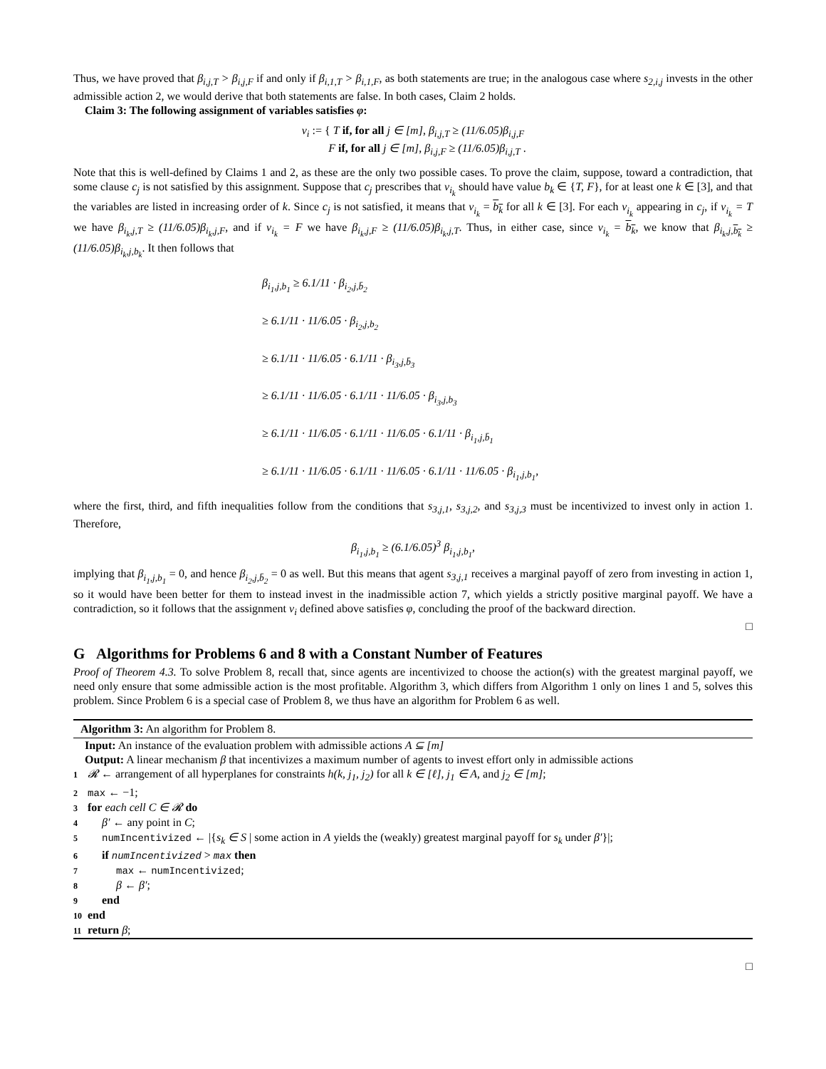Thus, we have proved that β<sub>i,j,T</sub> > β<sub>i,j,F</sub> if and only if β<sub>i,1,T</sub> > β<sub>i,1,F</sub>, as both statements are true; in the analogous case where s<sub>2,i,j</sub> invests in the other admissible action 2, we would derive that both statements are false. In both cases, Claim 2 holds.
Claim 3: The following assignment of variables satisfies φ:
v<sub>i</sub> := { T if, for all j ∈ [m], β<sub>i,j,T</sub> ≥ (11/6.05)β<sub>i,j,F</sub>
F if, for all j ∈ [m], β<sub>i,j,F</sub> ≥ (11/6.05)β<sub>i,j,T</sub> .
Note that this is well-defined by Claims 1 and 2, as these are the only two possible cases. To prove the claim, suppose, toward a contradiction, that some clause c<sub>j</sub> is not satisfied by this assignment. Suppose that c<sub>j</sub> prescribes that v<sub>i<sub>k</sub></sub> should have value b<sub>k</sub> ∈ {T, F}, for at least one k ∈ [3], and that the variables are listed in increasing order of k. Since c<sub>j</sub> is not satisfied, it means that v<sub>i<sub>k</sub></sub> = b<sub>k</sub> for all k ∈ [3]. For each v<sub>i<sub>k</sub></sub> appearing in c<sub>j</sub>, if v<sub>i<sub>k</sub></sub> = T we have β<sub>i<sub>k</sub>,j,T</sub> ≥ (11/6.05)β<sub>i<sub>k</sub>,j,F</sub>, and if v<sub>i<sub>k</sub></sub> = F we have β<sub>i<sub>k</sub>,j,F</sub> ≥ (11/6.05)β<sub>i<sub>k</sub>,j,T</sub>. Thus, in either case, since v<sub>i<sub>k</sub></sub> = b<sub>k</sub>, we know that β<sub>i<sub>k</sub>,j,b<sub>k</sub></sub> ≥ (11/6.05)β<sub>i<sub>k</sub>,j,b<sub>k</sub></sub>. It then follows that
β<sub>i<sub>1</sub>,j,b<sub>1</sub></sub> ≥ 6.1/11 · β<sub>i<sub>2</sub>,j,b̄<sub>2</sub></sub>
≥ 6.1/11 · 11/6.05 · β<sub>i<sub>2</sub>,j,b<sub>2</sub></sub>
≥ 6.1/11 · 11/6.05 · 6.1/11 · β<sub>i<sub>3</sub>,j,b̄<sub>3</sub></sub>
≥ 6.1/11 · 11/6.05 · 6.1/11 · 11/6.05 · β<sub>i<sub>3</sub>,j,b<sub>3</sub></sub>
≥ 6.1/11 · 11/6.05 · 6.1/11 · 11/6.05 · 6.1/11 · β<sub>i<sub>1</sub>,j,b̄<sub>1</sub></sub>
≥ 6.1/11 · 11/6.05 · 6.1/11 · 11/6.05 · 6.1/11 · 11/6.05 · β<sub>i<sub>1</sub>,j,b<sub>1</sub></sub>,
where the first, third, and fifth inequalities follow from the conditions that s<sub>3,j,1</sub>, s<sub>3,j,2</sub>, and s<sub>3,j,3</sub> must be incentivized to invest only in action 1. Therefore,
β<sub>i<sub>1</sub>,j,b<sub>1</sub></sub> ≥ (6.1/6.05)<sup>3</sup> β<sub>i<sub>1</sub>,j,b<sub>1</sub></sub>,
implying that β<sub>i<sub>1</sub>,j,b<sub>1</sub></sub> = 0, and hence β<sub>i<sub>2</sub>,j,b̄<sub>2</sub></sub> = 0 as well. But this means that agent s<sub>3,j,1</sub> receives a marginal payoff of zero from investing in action 1, so it would have been better for them to instead invest in the inadmissible action 7, which yields a strictly positive marginal payoff. We have a contradiction, so it follows that the assignment v<sub>i</sub> defined above satisfies φ, concluding the proof of the backward direction.
□
G Algorithms for Problems 6 and 8 with a Constant Number of Features
Proof of Theorem 4.3. To solve Problem 8, recall that, since agents are incentivized to choose the action(s) with the greatest marginal payoff, we need only ensure that some admissible action is the most profitable. Algorithm 3, which differs from Algorithm 1 only on lines 1 and 5, solves this problem. Since Problem 6 is a special case of Problem 8, we thus have an algorithm for Problem 6 as well.
Algorithm 3: An algorithm for Problem 8.
Input: An instance of the evaluation problem with admissible actions A ⊆ [m]
Output: A linear mechanism β that incentivizes a maximum number of agents to invest effort only in admissible actions
1 𝓡 ← arrangement of all hyperplanes for constraints h(k, j<sub>1</sub>, j<sub>2</sub>) for all k ∈ [ℓ], j<sub>1</sub> ∈ A, and j<sub>2</sub> ∈ [m];
2 max ← −1;
3 for each cell C ∈ 𝓡 do
4 β′ ← any point in C;
5 numIncentivized ← |{s<sub>k</sub> ∈ S | some action in A yields the (weakly) greatest marginal payoff for s<sub>k</sub> under β′}|;
6 if numIncentivized > max then
7 max ← numIncentivized;
8 β ← β′;
9 end
10 end
11 return β;
□